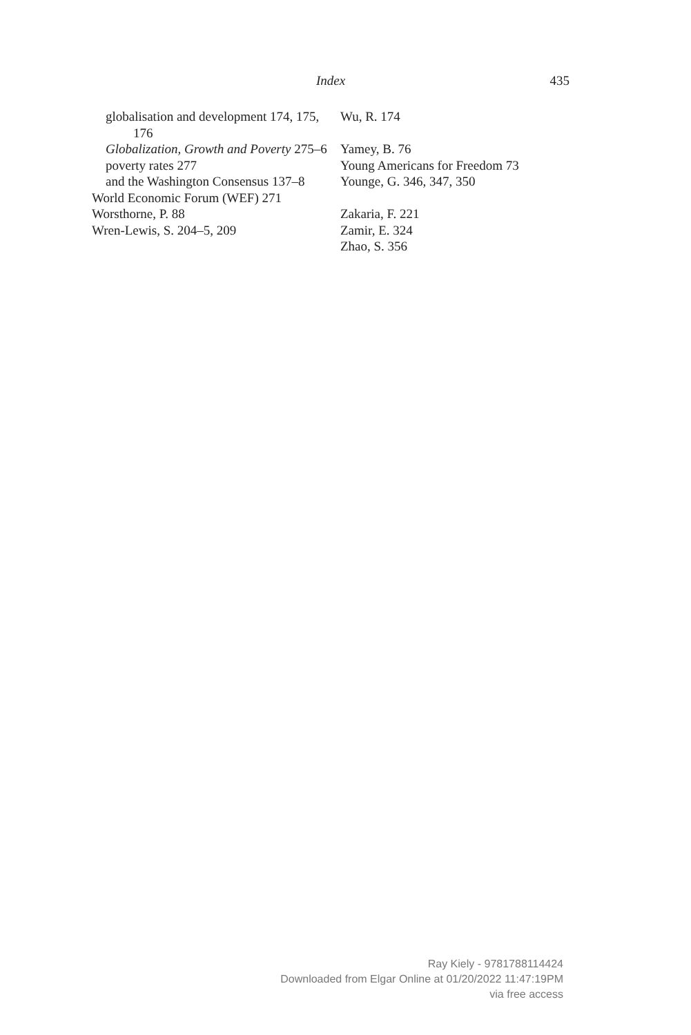Index
435
globalisation and development 174, 175, 176
Globalization, Growth and Poverty 275–6
poverty rates 277
and the Washington Consensus 137–8
World Economic Forum (WEF) 271
Worsthorne, P. 88
Wren-Lewis, S. 204–5, 209
Wu, R. 174
Yamey, B. 76
Young Americans for Freedom 73
Younge, G. 346, 347, 350
Zakaria, F. 221
Zamir, E. 324
Zhao, S. 356
Ray Kiely - 9781788114424
Downloaded from Elgar Online at 01/20/2022 11:47:19PM
via free access